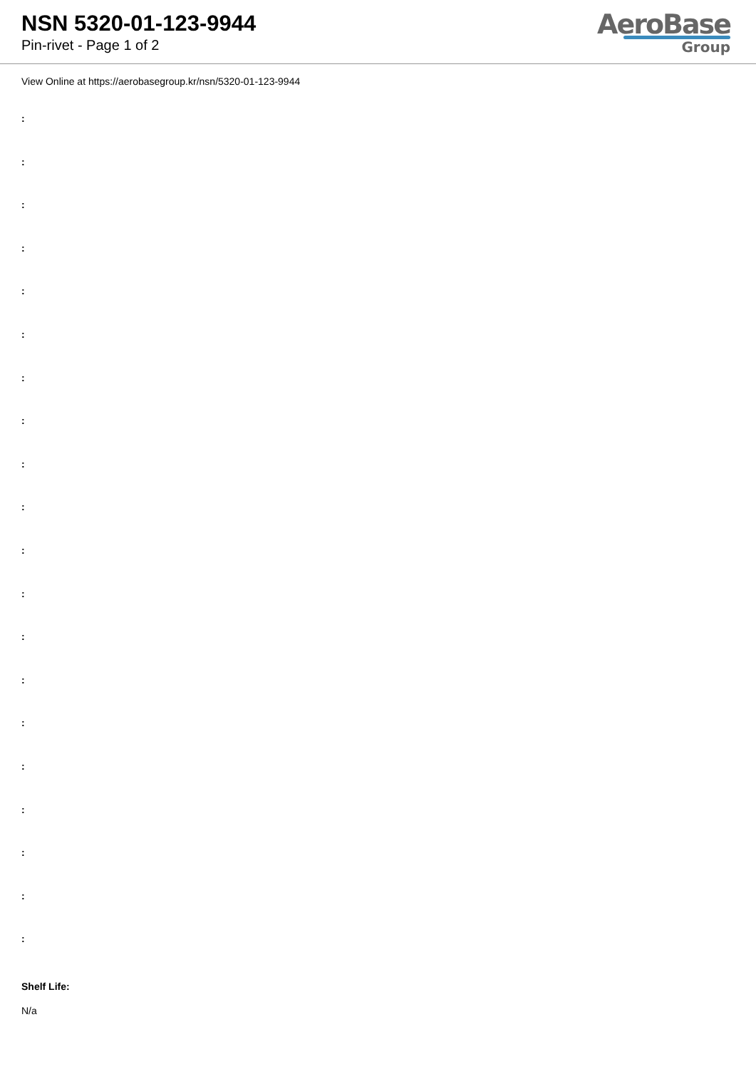NSN 5320-01-123-9944
Pin-rivet - Page 1 of 2
AeroBase
Group
View Online at https://aerobasegroup.kr/nsn/5320-01-123-9944
:
:
:
:
:
:
:
:
:
:
:
:
:
:
:
:
:
:
:
:
Shelf Life:
N/a